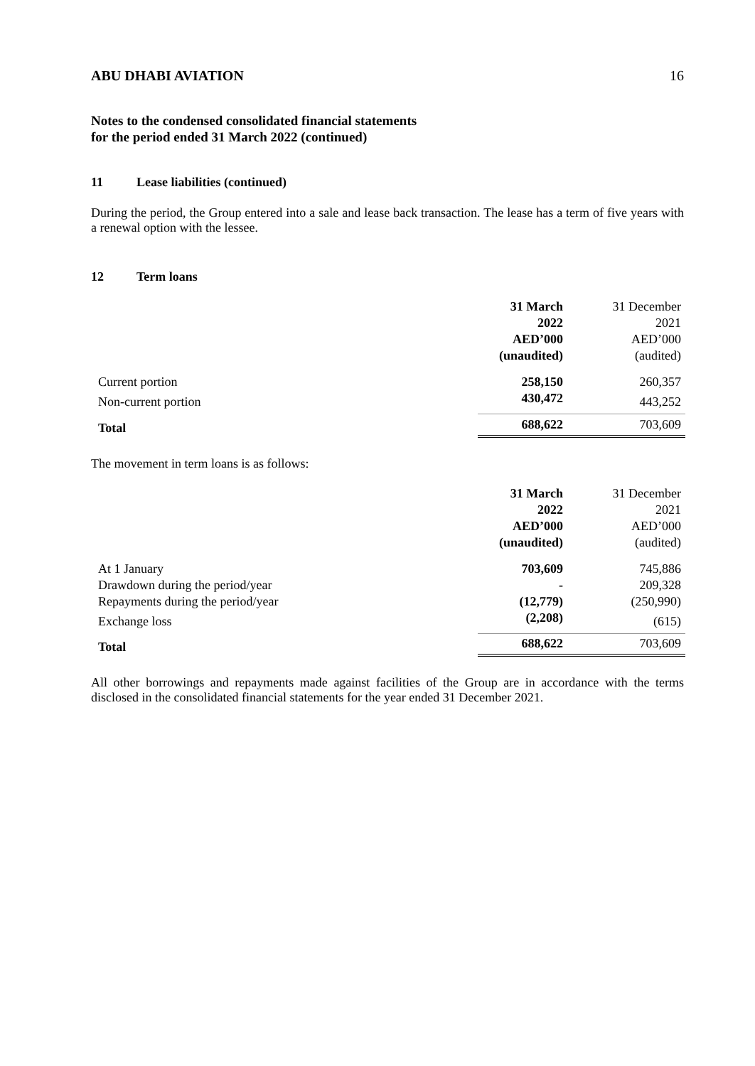ABU DHABI AVIATION 16
Notes to the condensed consolidated financial statements
for the period ended 31 March 2022 (continued)
11 Lease liabilities (continued)
During the period, the Group entered into a sale and lease back transaction. The lease has a term of five years with a renewal option with the lessee.
12 Term loans
| | 31 March 2022 AED’000 (unaudited) | 31 December 2021 AED’000 (audited) |
| --- | --- | --- |
| Current portion | 258,150 | 260,357 |
| Non-current portion | 430,472 | 443,252 |
| Total | 688,622 | 703,609 |
The movement in term loans is as follows:
| | 31 March 2022 AED’000 (unaudited) | 31 December 2021 AED’000 (audited) |
| --- | --- | --- |
| At 1 January | 703,609 | 745,886 |
| Drawdown during the period/year | - | 209,328 |
| Repayments during the period/year | (12,779) | (250,990) |
| Exchange loss | (2,208) | (615) |
| Total | 688,622 | 703,609 |
All other borrowings and repayments made against facilities of the Group are in accordance with the terms disclosed in the consolidated financial statements for the year ended 31 December 2021.